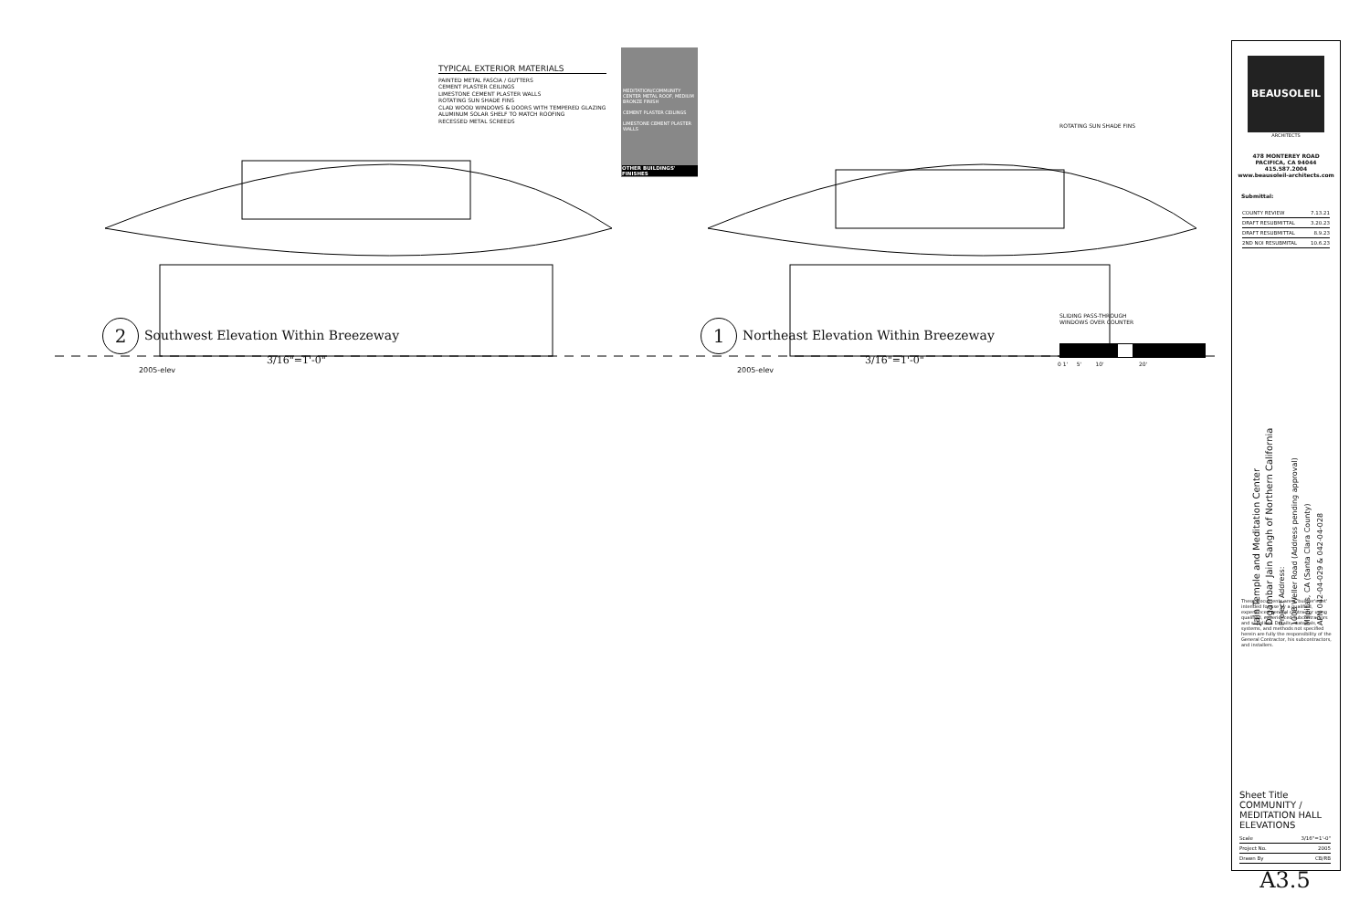TYPICAL EXTERIOR MATERIALS
PAINTED METAL FASCIA / GUTTERS
CEMENT PLASTER CEILINGS
LIMESTONE CEMENT PLASTER WALLS
ROTATING SUN SHADE FINS
CLAD WOOD WINDOWS & DOORS WITH TEMPERED GLAZING
ALUMINUM SOLAR SHELF TO MATCH ROOFING
RECESSED METAL SCREEDS
MEDITATION/COMMUNITY CENTER METAL ROOF, MEDIUM BRONZE FINISH
CEMENT PLASTER CEILINGS
LIMESTONE CEMENT PLASTER WALLS
OTHER BUILDINGS' FINISHES
ROTATING SUN SHADE FINS
SLIDING PASS-THROUGH
WINDOWS OVER COUNTER
2 Southwest Elevation Within Breezeway
3/16"=1'-0"
2005-elev
1 Northeast Elevation Within Breezeway
3/16"=1'-0"
2005-elev
0 1' 5' 10' 20'
BEAUSOLEIL
ARCHITECTS
478 MONTEREY ROAD
PACIFICA, CA 94044
415.587.2004
www.beausoleil-architects.com
Submittal:
| COUNTY REVIEW | 7.13.21 |
| DRAFT RESUBMITTAL | 3.20.23 |
| DRAFT RESUBMITTAL | 8.9.23 |
| 2ND NOI RESUBMITAL | 10.6.23 |
Jain Temple and Meditation Center
Digambar Jain Sangh of Northern California
Project Address:
1008 Weller Road (Address pending approval)
Milpitas, CA (Santa Clara County)
APN 042-04-029 & 042-04-028
These Documents are a 'builder's set' intended for use by a qualified, experienced general contractor using qualified, experienced subcontractors and suppliers. Details, materials, systems, and methods not specified herein are fully the responsibility of the General Contractor, his subcontractors, and installers.
Sheet Title
COMMUNITY / MEDITATION HALL ELEVATIONS
| Scale | 3/16"=1'-0" |
| Project No. | 2005 |
| Drawn By | CB/RB |
A3.5